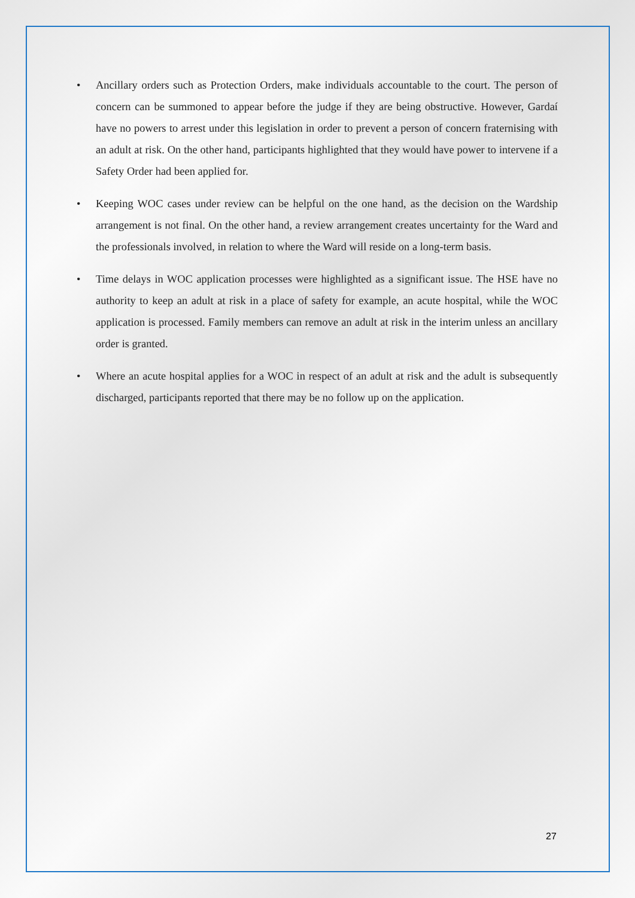• Ancillary orders such as Protection Orders, make individuals accountable to the court. The person of concern can be summoned to appear before the judge if they are being obstructive. However, Gardaí have no powers to arrest under this legislation in order to prevent a person of concern fraternising with an adult at risk. On the other hand, participants highlighted that they would have power to intervene if a Safety Order had been applied for.
• Keeping WOC cases under review can be helpful on the one hand, as the decision on the Wardship arrangement is not final. On the other hand, a review arrangement creates uncertainty for the Ward and the professionals involved, in relation to where the Ward will reside on a long-term basis.
• Time delays in WOC application processes were highlighted as a significant issue. The HSE have no authority to keep an adult at risk in a place of safety for example, an acute hospital, while the WOC application is processed. Family members can remove an adult at risk in the interim unless an ancillary order is granted.
• Where an acute hospital applies for a WOC in respect of an adult at risk and the adult is subsequently discharged, participants reported that there may be no follow up on the application.
27